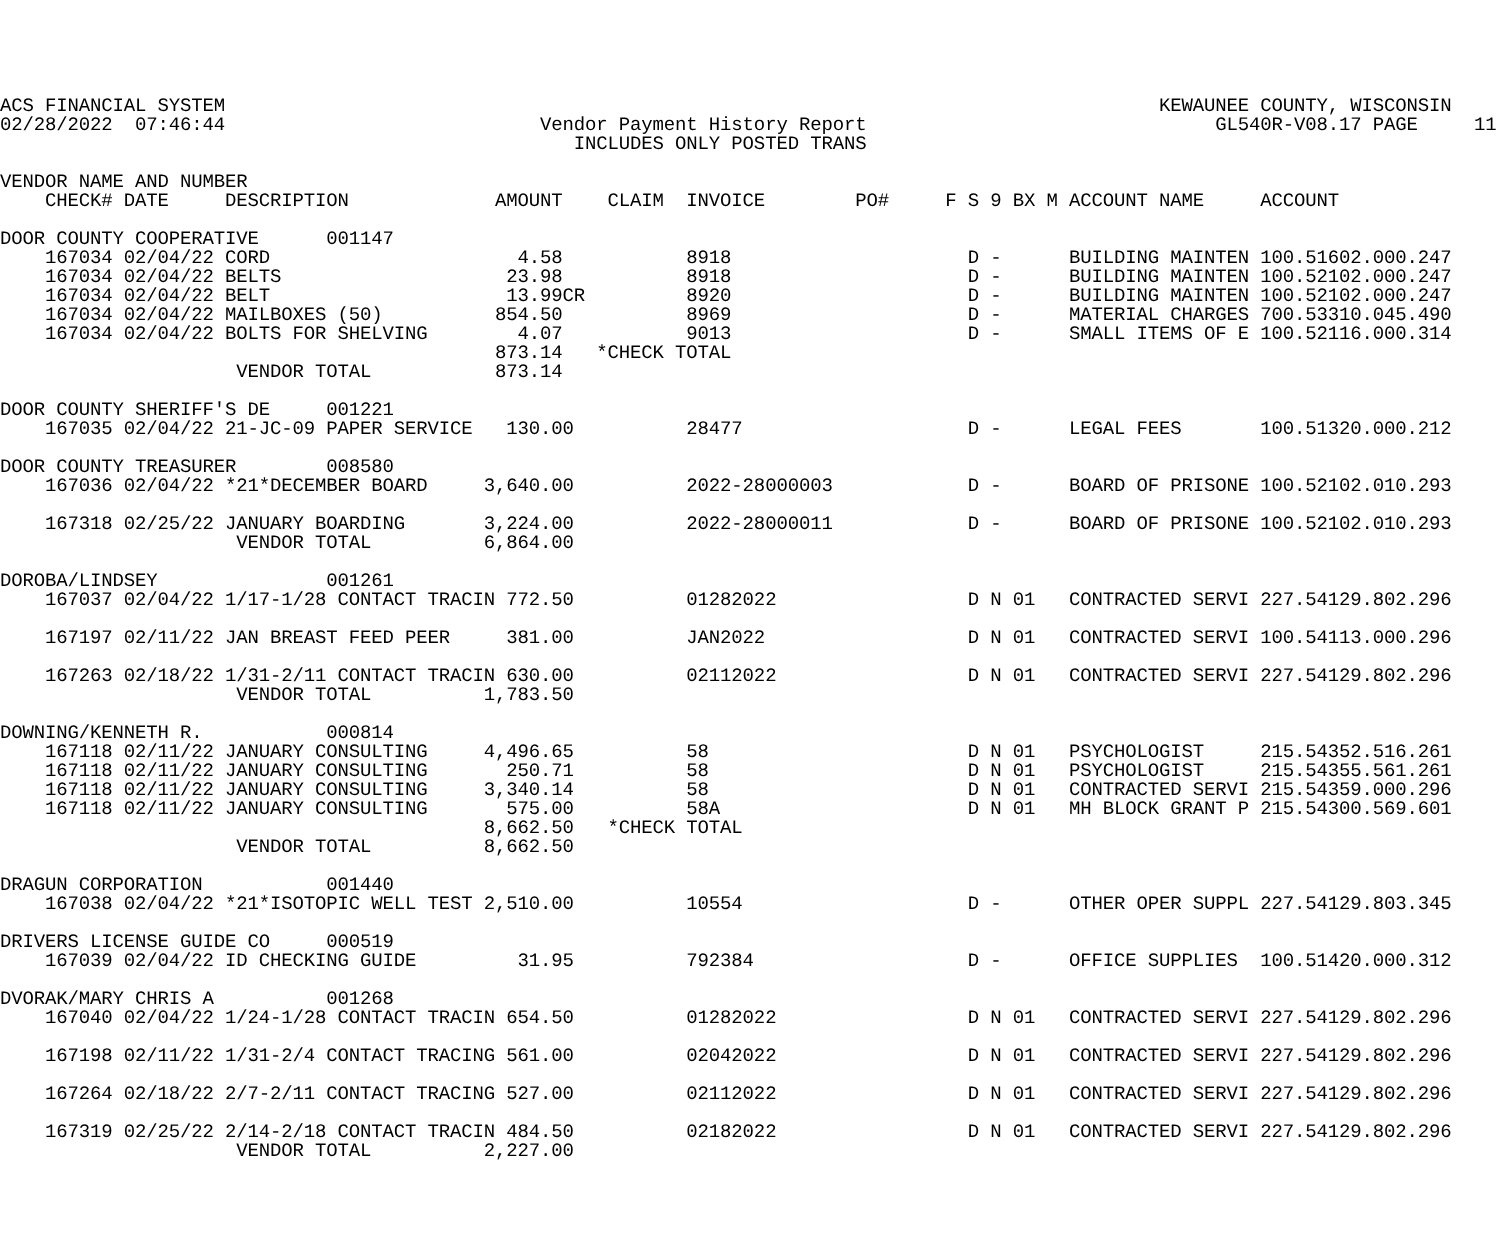ACS FINANCIAL SYSTEM                                                                                   KEWAUNEE COUNTY, WISCONSIN
02/28/2022  07:46:44                            Vendor Payment History Report                               GL540R-V08.17 PAGE     11
                                                   INCLUDES ONLY POSTED TRANS

VENDOR NAME AND NUMBER
    CHECK# DATE     DESCRIPTION             AMOUNT    CLAIM  INVOICE        PO#     F S 9 BX M ACCOUNT NAME     ACCOUNT

DOOR COUNTY COOPERATIVE      001147
    167034 02/04/22 CORD                      4.58           8918                     D -      BUILDING MAINTEN 100.51602.000.247
    167034 02/04/22 BELTS                    23.98           8918                     D -      BUILDING MAINTEN 100.52102.000.247
    167034 02/04/22 BELT                     13.99CR         8920                     D -      BUILDING MAINTEN 100.52102.000.247
    167034 02/04/22 MAILBOXES (50)          854.50           8969                     D -      MATERIAL CHARGES 700.53310.045.490
    167034 02/04/22 BOLTS FOR SHELVING        4.07           9013                     D -      SMALL ITEMS OF E 100.52116.000.314
                                            873.14   *CHECK TOTAL
                     VENDOR TOTAL           873.14

DOOR COUNTY SHERIFF'S DE     001221
    167035 02/04/22 21-JC-09 PAPER SERVICE   130.00          28477                    D -      LEGAL FEES       100.51320.000.212

DOOR COUNTY TREASURER        008580
    167036 02/04/22 *21*DECEMBER BOARD     3,640.00          2022-28000003            D -      BOARD OF PRISONE 100.52102.010.293

    167318 02/25/22 JANUARY BOARDING       3,224.00          2022-28000011            D -      BOARD OF PRISONE 100.52102.010.293
                     VENDOR TOTAL          6,864.00

DOROBA/LINDSEY               001261
    167037 02/04/22 1/17-1/28 CONTACT TRACIN 772.50          01282022                 D N 01   CONTRACTED SERVI 227.54129.802.296

    167197 02/11/22 JAN BREAST FEED PEER     381.00          JAN2022                  D N 01   CONTRACTED SERVI 100.54113.000.296

    167263 02/18/22 1/31-2/11 CONTACT TRACIN 630.00          02112022                 D N 01   CONTRACTED SERVI 227.54129.802.296
                     VENDOR TOTAL          1,783.50

DOWNING/KENNETH R.           000814
    167118 02/11/22 JANUARY CONSULTING     4,496.65          58                       D N 01   PSYCHOLOGIST     215.54352.516.261
    167118 02/11/22 JANUARY CONSULTING       250.71          58                       D N 01   PSYCHOLOGIST     215.54355.561.261
    167118 02/11/22 JANUARY CONSULTING     3,340.14          58                       D N 01   CONTRACTED SERVI 215.54359.000.296
    167118 02/11/22 JANUARY CONSULTING       575.00          58A                      D N 01   MH BLOCK GRANT P 215.54300.569.601
                                           8,662.50   *CHECK TOTAL
                     VENDOR TOTAL          8,662.50

DRAGUN CORPORATION           001440
    167038 02/04/22 *21*ISOTOPIC WELL TEST 2,510.00          10554                    D -      OTHER OPER SUPPL 227.54129.803.345

DRIVERS LICENSE GUIDE CO     000519
    167039 02/04/22 ID CHECKING GUIDE         31.95          792384                   D -      OFFICE SUPPLIES  100.51420.000.312

DVORAK/MARY CHRIS A          001268
    167040 02/04/22 1/24-1/28 CONTACT TRACIN 654.50          01282022                 D N 01   CONTRACTED SERVI 227.54129.802.296

    167198 02/11/22 1/31-2/4 CONTACT TRACING 561.00          02042022                 D N 01   CONTRACTED SERVI 227.54129.802.296

    167264 02/18/22 2/7-2/11 CONTACT TRACING 527.00          02112022                 D N 01   CONTRACTED SERVI 227.54129.802.296

    167319 02/25/22 2/14-2/18 CONTACT TRACIN 484.50          02182022                 D N 01   CONTRACTED SERVI 227.54129.802.296
                     VENDOR TOTAL          2,227.00